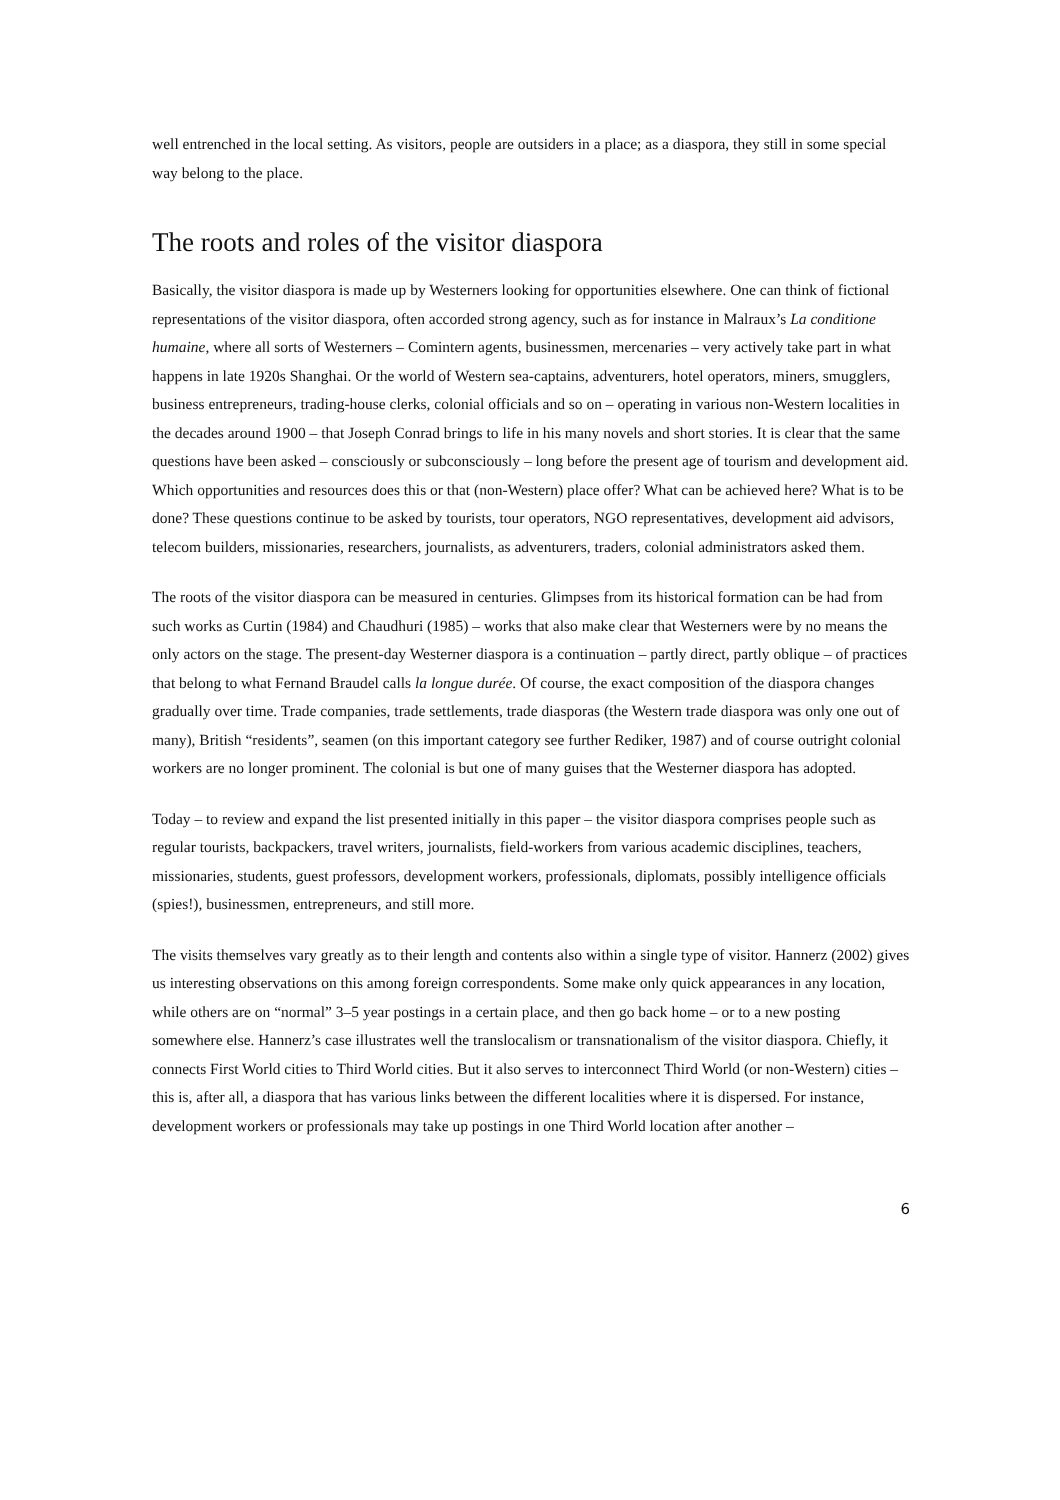well entrenched in the local setting. As visitors, people are outsiders in a place; as a diaspora, they still in some special way belong to the place.
The roots and roles of the visitor diaspora
Basically, the visitor diaspora is made up by Westerners looking for opportunities elsewhere. One can think of fictional representations of the visitor diaspora, often accorded strong agency, such as for instance in Malraux’s La conditione humaine, where all sorts of Westerners – Comintern agents, businessmen, mercenaries – very actively take part in what happens in late 1920s Shanghai. Or the world of Western sea-captains, adventurers, hotel operators, miners, smugglers, business entrepreneurs, trading-house clerks, colonial officials and so on – operating in various non-Western localities in the decades around 1900 – that Joseph Conrad brings to life in his many novels and short stories. It is clear that the same questions have been asked – consciously or subconsciously – long before the present age of tourism and development aid. Which opportunities and resources does this or that (non-Western) place offer? What can be achieved here? What is to be done? These questions continue to be asked by tourists, tour operators, NGO representatives, development aid advisors, telecom builders, missionaries, researchers, journalists, as adventurers, traders, colonial administrators asked them.
The roots of the visitor diaspora can be measured in centuries. Glimpses from its historical formation can be had from such works as Curtin (1984) and Chaudhuri (1985) – works that also make clear that Westerners were by no means the only actors on the stage. The present-day Westerner diaspora is a continuation – partly direct, partly oblique – of practices that belong to what Fernand Braudel calls la longue durée. Of course, the exact composition of the diaspora changes gradually over time. Trade companies, trade settlements, trade diasporas (the Western trade diaspora was only one out of many), British “residents”, seamen (on this important category see further Rediker, 1987) and of course outright colonial workers are no longer prominent. The colonial is but one of many guises that the Westerner diaspora has adopted.
Today – to review and expand the list presented initially in this paper – the visitor diaspora comprises people such as regular tourists, backpackers, travel writers, journalists, field-workers from various academic disciplines, teachers, missionaries, students, guest professors, development workers, professionals, diplomats, possibly intelligence officials (spies!), businessmen, entrepreneurs, and still more.
The visits themselves vary greatly as to their length and contents also within a single type of visitor. Hannerz (2002) gives us interesting observations on this among foreign correspondents. Some make only quick appearances in any location, while others are on “normal” 3–5 year postings in a certain place, and then go back home – or to a new posting somewhere else. Hannerz’s case illustrates well the translocalism or transnationalism of the visitor diaspora. Chiefly, it connects First World cities to Third World cities. But it also serves to interconnect Third World (or non-Western) cities – this is, after all, a diaspora that has various links between the different localities where it is dispersed. For instance, development workers or professionals may take up postings in one Third World location after another –
6